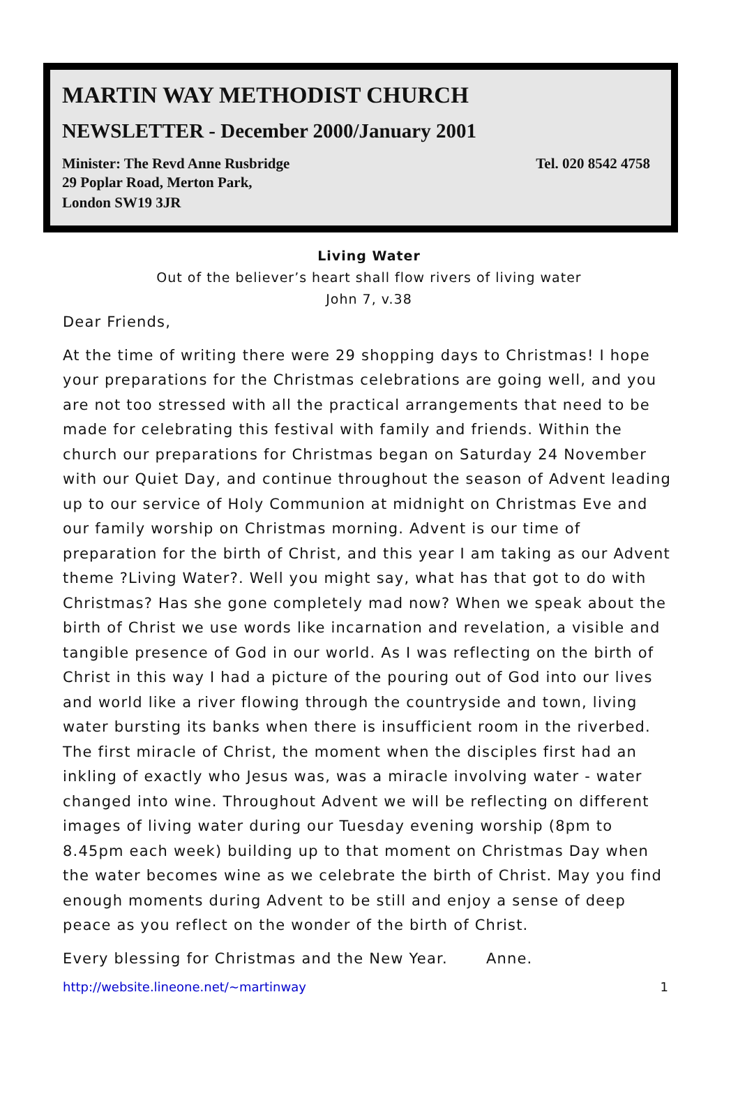MARTIN WAY METHODIST CHURCH
NEWSLETTER - December 2000/January 2001
Minister: The Revd Anne Rusbridge Tel. 020 8542 4758
29 Poplar Road, Merton Park,
London SW19 3JR
Living Water
Out of the believer’s heart shall flow rivers of living water
John 7, v.38
Dear Friends,
At the time of writing there were 29 shopping days to Christmas! I hope your preparations for the Christmas celebrations are going well, and you are not too stressed with all the practical arrangements that need to be made for celebrating this festival with family and friends. Within the church our preparations for Christmas began on Saturday 24 November with our Quiet Day, and continue throughout the season of Advent leading up to our service of Holy Communion at midnight on Christmas Eve and our family worship on Christmas morning. Advent is our time of preparation for the birth of Christ, and this year I am taking as our Advent theme ?Living Water?. Well you might say, what has that got to do with Christmas? Has she gone completely mad now? When we speak about the birth of Christ we use words like incarnation and revelation, a visible and tangible presence of God in our world. As I was reflecting on the birth of Christ in this way I had a picture of the pouring out of God into our lives and world like a river flowing through the countryside and town, living water bursting its banks when there is insufficient room in the riverbed. The first miracle of Christ, the moment when the disciples first had an inkling of exactly who Jesus was, was a miracle involving water - water changed into wine. Throughout Advent we will be reflecting on different images of living water during our Tuesday evening worship (8pm to 8.45pm each week) building up to that moment on Christmas Day when the water becomes wine as we celebrate the birth of Christ. May you find enough moments during Advent to be still and enjoy a sense of deep peace as you reflect on the wonder of the birth of Christ.
Every blessing for Christmas and the New Year. Anne.
http://website.lineone.net/~martinway 1